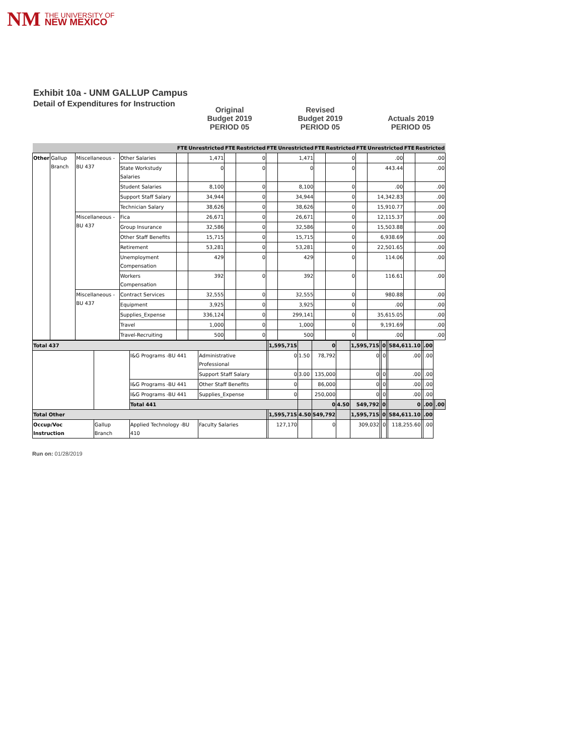NM THE UNIVERSITY OF
NEW MEXICO
Exhibit 10a - UNM GALLUP Campus
Detail of Expenditures for Instruction
Original
Budget 2019
PERIOD 05
Revised
Budget 2019
PERIOD 05
Actuals 2019
PERIOD 05
| | | | | FTE | Unrestricted | FTE | Restricted | FTE | Unrestricted | FTE | Restricted | FTE | Unrestricted | FTE | Restricted |
| --- | --- | --- | --- | --- | --- | --- | --- | --- | --- | --- | --- | --- | --- | --- | --- |
| Other | Gallup Branch | Miscellaneous -BU 437 | Other Salaries | | 1,471 | | 0 | | 1,471 | | 0 | | .00 | | .00 |
| | | | State Workstudy Salaries | | 0 | | 0 | | 0 | | 0 | | 443.44 | | .00 |
| | | | Student Salaries | | 8,100 | | 0 | | 8,100 | | 0 | | .00 | | .00 |
| | | | Support Staff Salary | | 34,944 | | 0 | | 34,944 | | 0 | | 14,342.83 | | .00 |
| | | | Technician Salary | | 38,626 | | 0 | | 38,626 | | 0 | | 15,910.77 | | .00 |
| | | Miscellaneous -BU 437 | Fica | | 26,671 | | 0 | | 26,671 | | 0 | | 12,115.37 | | .00 |
| | | | Group Insurance | | 32,586 | | 0 | | 32,586 | | 0 | | 15,503.88 | | .00 |
| | | | Other Staff Benefits | | 15,715 | | 0 | | 15,715 | | 0 | | 6,938.69 | | .00 |
| | | | Retirement | | 53,281 | | 0 | | 53,281 | | 0 | | 22,501.65 | | .00 |
| | | | Unemployment Compensation | | 429 | | 0 | | 429 | | 0 | | 114.06 | | .00 |
| | | | Workers Compensation | | 392 | | 0 | | 392 | | 0 | | 116.61 | | .00 |
| | | Miscellaneous -BU 437 | Contract Services | | 32,555 | | 0 | | 32,555 | | 0 | | 980.88 | | .00 |
| | | | Equipment | | 3,925 | | 0 | | 3,925 | | 0 | | .00 | | .00 |
| | | | Supplies_Expense | | 336,124 | | 0 | | 299,141 | | 0 | | 35,615.05 | | .00 |
| | | | Travel | | 1,000 | | 0 | | 1,000 | | 0 | | 9,191.69 | | .00 |
| | | | Travel-Recruiting | | 500 | | 0 | | 500 | | 0 | | .00 | | .00 |
| Total 437 | | | | | 1,595,715 | | 0 | | 1,595,715 | | 0 | | 584,611.10 | | .00 | | |
| | | I&G Programs -BU 441 | Administrative Professional | | 0 | 1.50 | 78,792 | | 0 | | 0 | | .00 | | .00 | | |
| | | | Support Staff Salary | | 0 | 3.00 | 135,000 | | 0 | | 0 | | .00 | | .00 | | |
| | | I&G Programs -BU 441 | Other Staff Benefits | | 0 | | 86,000 | | 0 | | 0 | | .00 | | .00 | | |
| | | I&G Programs -BU 441 | Supplies_Expense | | 0 | | 250,000 | | 0 | | 0 | | .00 | | .00 | | |
| | | Total 441 | | | | | 0 | 4.50 | 549,792 | | 0 | | 0 | | .00 | | .00 |
| Total Other | | | | | 1,595,715 | 4.50 | 549,792 | | 1,595,715 | | 0 | | 584,611.10 | | .00 | | |
| Occup/Voc Instruction | Gallup Branch | Applied Technology -BU 410 | Faculty Salaries | | 127,170 | | 0 | | 309,032 | | 0 | | 118,255.60 | | .00 | | |
Run on: 01/28/2019